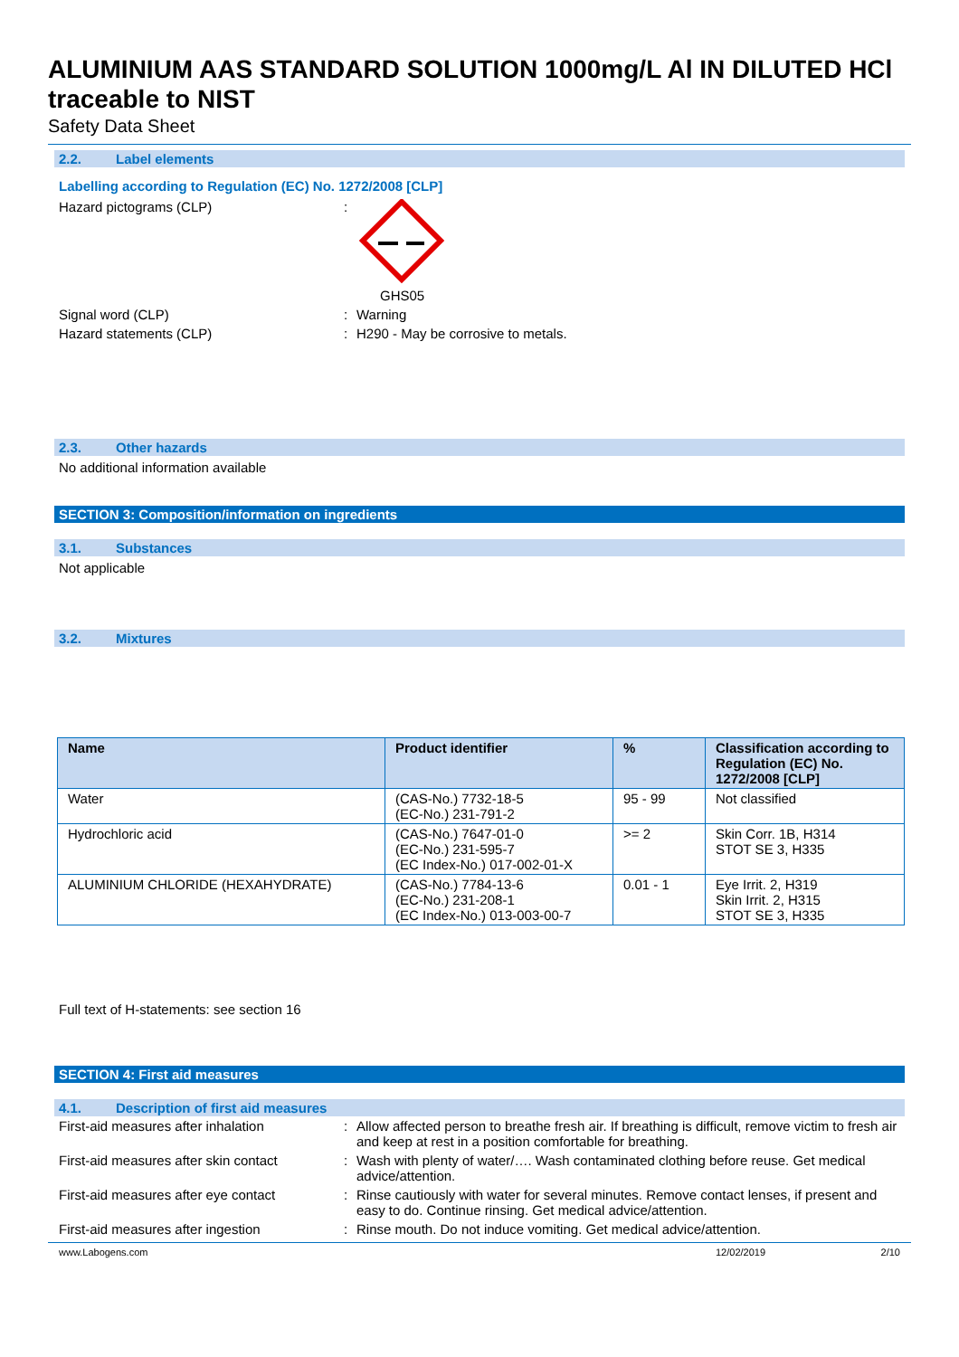ALUMINIUM AAS STANDARD SOLUTION 1000mg/L Al IN DILUTED HCl traceable to NIST
Safety Data Sheet
2.2. Label elements
Labelling according to Regulation (EC) No. 1272/2008 [CLP]
Hazard pictograms (CLP) : GHS05
Signal word (CLP) : Warning
Hazard statements (CLP) : H290 - May be corrosive to metals.
2.3. Other hazards
No additional information available
SECTION 3: Composition/information on ingredients
3.1. Substances
Not applicable
3.2. Mixtures
| Name | Product identifier | % | Classification according to Regulation (EC) No. 1272/2008 [CLP] |
| --- | --- | --- | --- |
| Water | (CAS-No.) 7732-18-5 (EC-No.) 231-791-2 | 95 - 99 | Not classified |
| Hydrochloric acid | (CAS-No.) 7647-01-0 (EC-No.) 231-595-7 (EC Index-No.) 017-002-01-X | >= 2 | Skin Corr. 1B, H314 STOT SE 3, H335 |
| ALUMINIUM CHLORIDE (HEXAHYDRATE) | (CAS-No.) 7784-13-6 (EC-No.) 231-208-1 (EC Index-No.) 013-003-00-7 | 0.01 - 1 | Eye Irrit. 2, H319 Skin Irrit. 2, H315 STOT SE 3, H335 |
Full text of H-statements: see section 16
SECTION 4: First aid measures
4.1. Description of first aid measures
First-aid measures after inhalation : Allow affected person to breathe fresh air. If breathing is difficult, remove victim to fresh air and keep at rest in a position comfortable for breathing.
First-aid measures after skin contact
: Wash with plenty of water/…. Wash contaminated clothing before reuse. Get medical advice/attention.
First-aid measures after eye contact
: Rinse cautiously with water for several minutes. Remove contact lenses, if present and easy to do. Continue rinsing. Get medical advice/attention.
First-aid measures after ingestion : Rinse mouth. Do not induce vomiting. Get medical advice/attention.
www.Labogens.com 12/02/2019 2/10